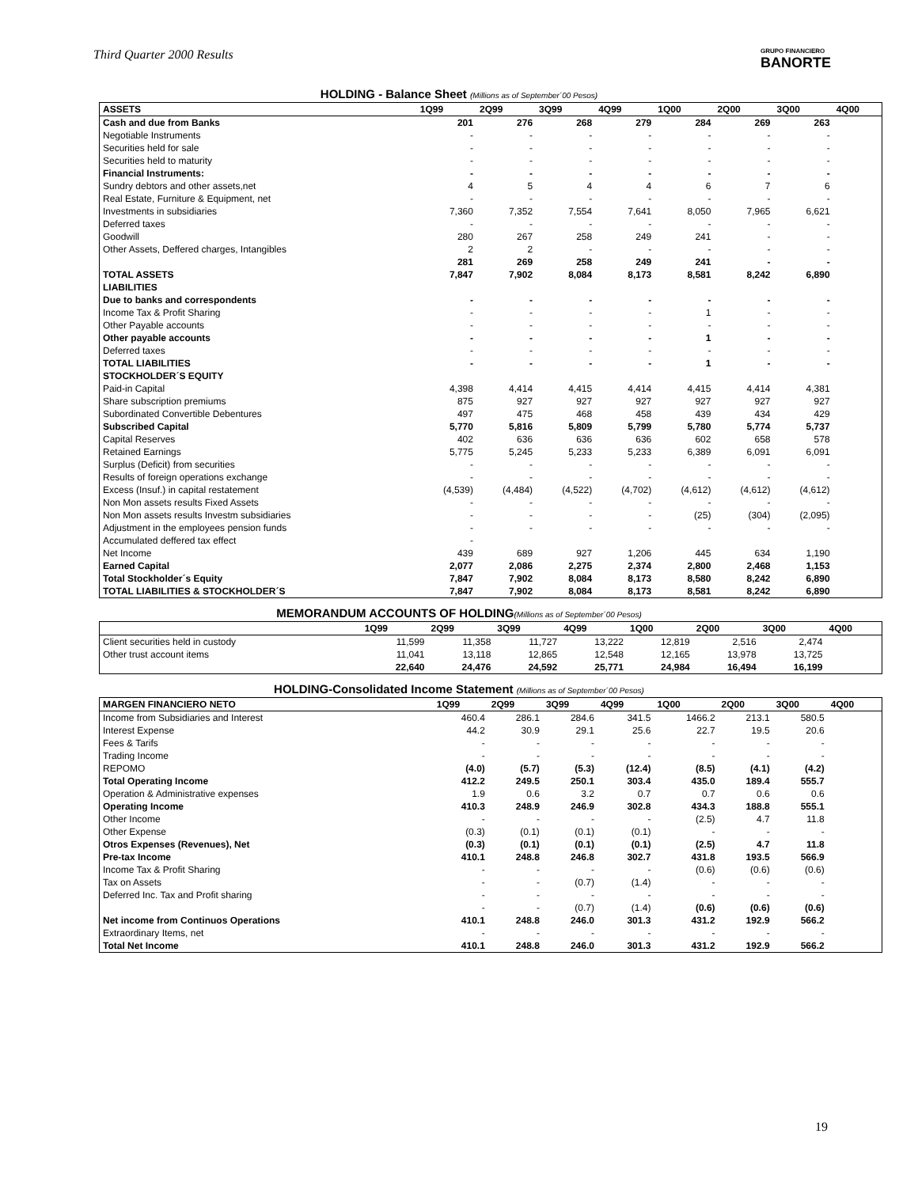Third Quarter 2000 Results
GRUPO FINANCIERO
BANORTE
HOLDING - Balance Sheet (Millions as of September´00 Pesos)
| ASSETS | 1Q99 | 2Q99 | 3Q99 | 4Q99 | 1Q00 | 2Q00 | 3Q00 | 4Q00 |
| --- | --- | --- | --- | --- | --- | --- | --- | --- |
| Cash and due from Banks | 201 | 276 | 268 | 279 | 284 | 269 | 263 | |
| Negotiable Instruments | - | - | - | - | - | - | - | |
| Securities held for sale | - | - | - | - | - | - | - | |
| Securities held to maturity | - | - | - | - | - | - | - | |
| Financial Instruments: | - | - | - | - | - | - | - | |
| Sundry debtors and other assets,net | 4 | 5 | 4 | 4 | 6 | 7 | 6 | |
| Real Estate, Furniture & Equipment, net | - | - | - | - | - | - | - | |
| Investments in subsidiaries | 7,360 | 7,352 | 7,554 | 7,641 | 8,050 | 7,965 | 6,621 | |
| Deferred taxes | - | - | - | - | - | - | - | |
| Goodwill | 280 | 267 | 258 | 249 | 241 | - | - | |
| Other Assets, Deffered charges, Intangibles | 2 | 2 | - | - | - | - | - | |
| | 281 | 269 | 258 | 249 | 241 | - | - | |
| TOTAL ASSETS | 7,847 | 7,902 | 8,084 | 8,173 | 8,581 | 8,242 | 6,890 | |
| LIABILITIES | | | | | | | | |
| Due to banks and correspondents | - | - | - | - | - | - | - | |
| Income Tax & Profit Sharing | - | - | - | - | 1 | - | - | |
| Other Payable accounts | - | - | - | - | - | - | - | |
| Other payable accounts | - | - | - | - | 1 | - | - | |
| Deferred taxes | - | - | - | - | - | - | - | |
| TOTAL LIABILITIES | - | - | - | - | 1 | - | - | |
| STOCKHOLDER´S EQUITY | | | | | | | | |
| Paid-in Capital | 4,398 | 4,414 | 4,415 | 4,414 | 4,415 | 4,414 | 4,381 | |
| Share subscription premiums | 875 | 927 | 927 | 927 | 927 | 927 | 927 | |
| Subordinated Convertible Debentures | 497 | 475 | 468 | 458 | 439 | 434 | 429 | |
| Subscribed Capital | 5,770 | 5,816 | 5,809 | 5,799 | 5,780 | 5,774 | 5,737 | |
| Capital Reserves | 402 | 636 | 636 | 636 | 602 | 658 | 578 | |
| Retained Earnings | 5,775 | 5,245 | 5,233 | 5,233 | 6,389 | 6,091 | 6,091 | |
| Surplus (Deficit) from securities | - | - | - | - | - | - | - | |
| Results of foreign operations exchange | - | - | - | - | - | - | - | |
| Excess (Insuf.) in capital restatement | (4,539) | (4,484) | (4,522) | (4,702) | (4,612) | (4,612) | (4,612) | |
| Non Mon assets results Fixed Assets | - | - | - | - | - | - | - | |
| Non Mon assets results Investm subsidiaries | - | - | - | - | (25) | (304) | (2,095) | |
| Adjustment in the employees pension funds | - | - | - | - | - | - | - | |
| Accumulated deffered tax effect | - | | | | | | | |
| Net Income | 439 | 689 | 927 | 1,206 | 445 | 634 | 1,190 | |
| Earned Capital | 2,077 | 2,086 | 2,275 | 2,374 | 2,800 | 2,468 | 1,153 | |
| Total Stockholder´s Equity | 7,847 | 7,902 | 8,084 | 8,173 | 8,580 | 8,242 | 6,890 | |
| TOTAL LIABILITIES & STOCKHOLDER´S | 7,847 | 7,902 | 8,084 | 8,173 | 8,581 | 8,242 | 6,890 | |
MEMORANDUM ACCOUNTS OF HOLDING(Millions as of September´00 Pesos)
| | 1Q99 | 2Q99 | 3Q99 | 4Q99 | 1Q00 | 2Q00 | 3Q00 | 4Q00 |
| --- | --- | --- | --- | --- | --- | --- | --- | --- |
| Client securities held in custody | 11,599 | 11,358 | 11,727 | 13,222 | 12,819 | 2,516 | 2,474 | |
| Other trust account items | 11,041 | 13,118 | 12,865 | 12,548 | 12,165 | 13,978 | 13,725 | |
| | 22,640 | 24,476 | 24,592 | 25,771 | 24,984 | 16,494 | 16,199 | |
HOLDING-Consolidated Income Statement (Millions as of September´00 Pesos)
| MARGEN FINANCIERO NETO | 1Q99 | 2Q99 | 3Q99 | 4Q99 | 1Q00 | 2Q00 | 3Q00 | 4Q00 |
| --- | --- | --- | --- | --- | --- | --- | --- | --- |
| Income from Subsidiaries and Interest | 460.4 | 286.1 | 284.6 | 341.5 | 1466.2 | 213.1 | 580.5 | |
| Interest Expense | 44.2 | 30.9 | 29.1 | 25.6 | 22.7 | 19.5 | 20.6 | |
| Fees & Tarifs | - | - | - | - | - | - | - | |
| Trading Income | - | - | - | - | - | - | - | |
| REPOMO | (4.0) | (5.7) | (5.3) | (12.4) | (8.5) | (4.1) | (4.2) | |
| Total Operating Income | 412.2 | 249.5 | 250.1 | 303.4 | 435.0 | 189.4 | 555.7 | |
| Operation & Administrative expenses | 1.9 | 0.6 | 3.2 | 0.7 | 0.7 | 0.6 | 0.6 | |
| Operating Income | 410.3 | 248.9 | 246.9 | 302.8 | 434.3 | 188.8 | 555.1 | |
| Other Income | - | - | - | - | (2.5) | 4.7 | 11.8 | |
| Other Expense | (0.3) | (0.1) | (0.1) | (0.1) | - | - | - | |
| Otros Expenses (Revenues), Net | (0.3) | (0.1) | (0.1) | (0.1) | (2.5) | 4.7 | 11.8 | |
| Pre-tax Income | 410.1 | 248.8 | 246.8 | 302.7 | 431.8 | 193.5 | 566.9 | |
| Income Tax & Profit Sharing | - | - | - | - | (0.6) | (0.6) | (0.6) | |
| Tax on Assets | - | - | (0.7) | (1.4) | - | - | - | |
| Deferred Inc. Tax and Profit sharing | - | - | - | - | - | - | - | |
| | - | - | (0.7) | (1.4) | (0.6) | (0.6) | (0.6) | |
| Net income from Continuos Operations | 410.1 | 248.8 | 246.0 | 301.3 | 431.2 | 192.9 | 566.2 | |
| Extraordinary Items, net | - | - | - | - | - | - | - | |
| Total Net Income | 410.1 | 248.8 | 246.0 | 301.3 | 431.2 | 192.9 | 566.2 | |
19